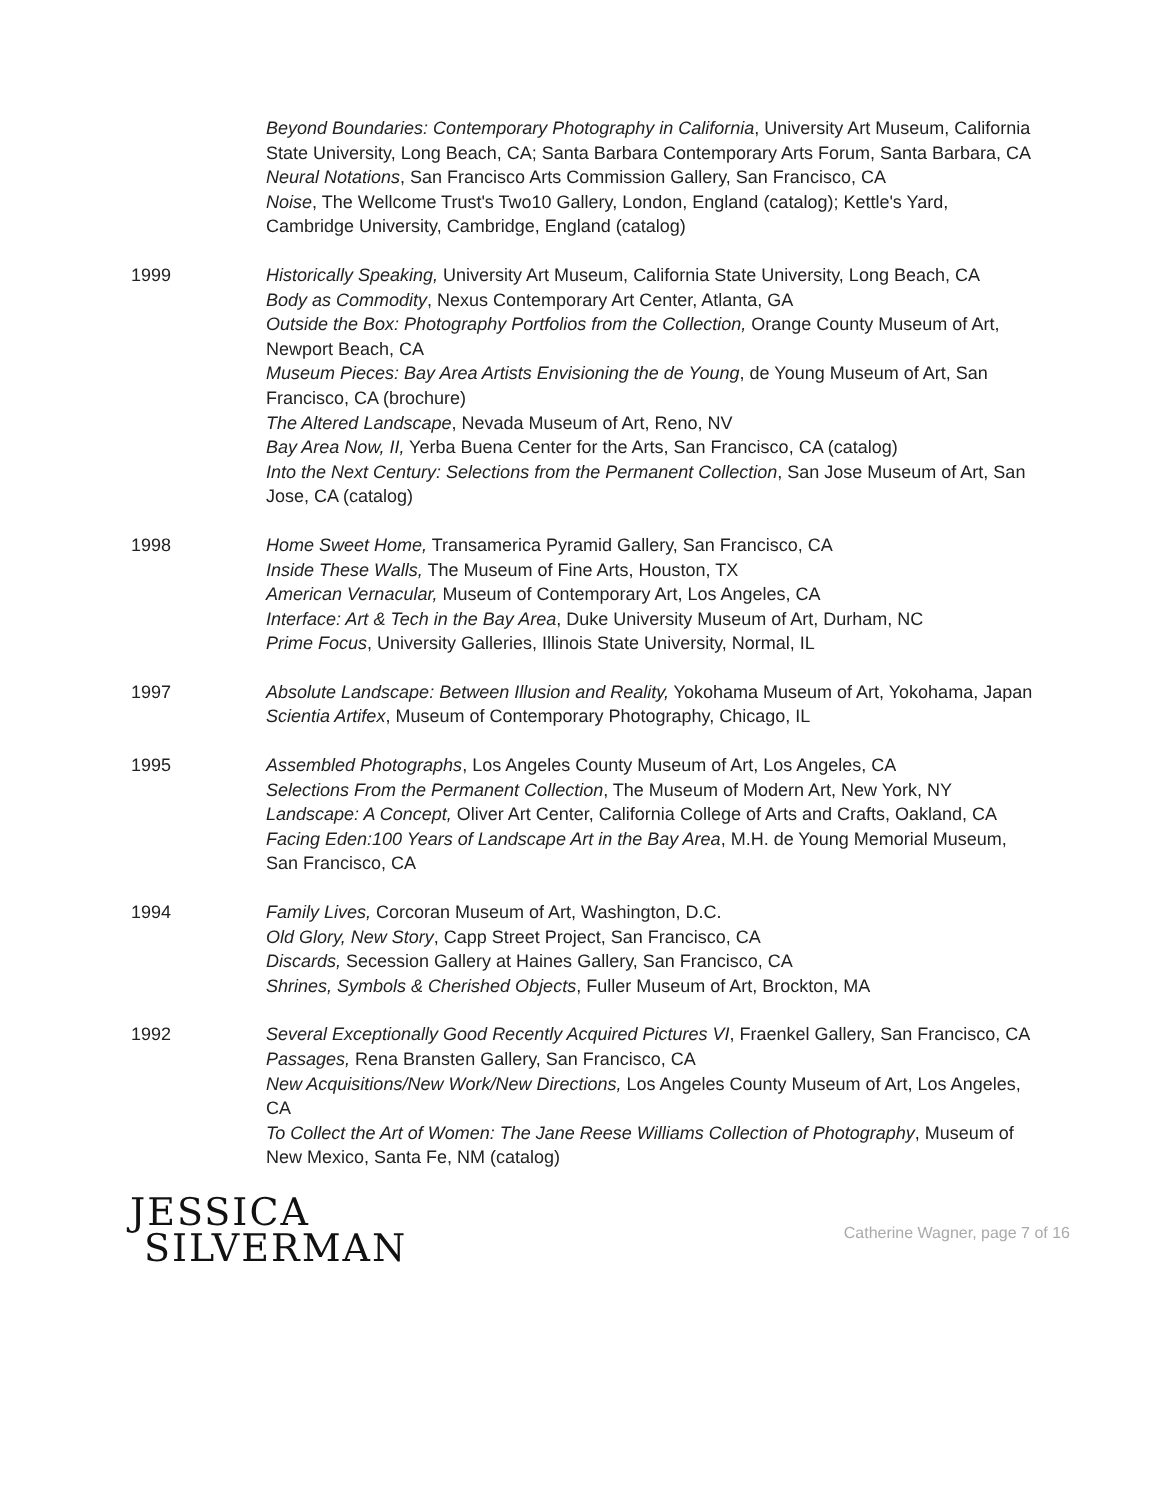Beyond Boundaries: Contemporary Photography in California, University Art Museum, California State University, Long Beach, CA; Santa Barbara Contemporary Arts Forum, Santa Barbara, CA
Neural Notations, San Francisco Arts Commission Gallery, San Francisco, CA
Noise, The Wellcome Trust's Two10 Gallery, London, England (catalog); Kettle's Yard, Cambridge University, Cambridge, England (catalog)
1999 Historically Speaking, University Art Museum, California State University, Long Beach, CA
Body as Commodity, Nexus Contemporary Art Center, Atlanta, GA
Outside the Box: Photography Portfolios from the Collection, Orange County Museum of Art, Newport Beach, CA
Museum Pieces: Bay Area Artists Envisioning the de Young, de Young Museum of Art, San Francisco, CA (brochure)
The Altered Landscape, Nevada Museum of Art, Reno, NV
Bay Area Now, II, Yerba Buena Center for the Arts, San Francisco, CA (catalog)
Into the Next Century: Selections from the Permanent Collection, San Jose Museum of Art, San Jose, CA (catalog)
1998 Home Sweet Home, Transamerica Pyramid Gallery, San Francisco, CA
Inside These Walls, The Museum of Fine Arts, Houston, TX
American Vernacular, Museum of Contemporary Art, Los Angeles, CA
Interface: Art & Tech in the Bay Area, Duke University Museum of Art, Durham, NC
Prime Focus, University Galleries, Illinois State University, Normal, IL
1997 Absolute Landscape: Between Illusion and Reality, Yokohama Museum of Art, Yokohama, Japan
Scientia Artifex, Museum of Contemporary Photography, Chicago, IL
1995 Assembled Photographs, Los Angeles County Museum of Art, Los Angeles, CA
Selections From the Permanent Collection, The Museum of Modern Art, New York, NY
Landscape: A Concept, Oliver Art Center, California College of Arts and Crafts, Oakland, CA
Facing Eden:100 Years of Landscape Art in the Bay Area, M.H. de Young Memorial Museum, San Francisco, CA
1994 Family Lives, Corcoran Museum of Art, Washington, D.C.
Old Glory, New Story, Capp Street Project, San Francisco, CA
Discards, Secession Gallery at Haines Gallery, San Francisco, CA
Shrines, Symbols & Cherished Objects, Fuller Museum of Art, Brockton, MA
1992 Several Exceptionally Good Recently Acquired Pictures VI, Fraenkel Gallery, San Francisco, CA
Passages, Rena Bransten Gallery, San Francisco, CA
New Acquisitions/New Work/New Directions, Los Angeles County Museum of Art, Los Angeles, CA
To Collect the Art of Women: The Jane Reese Williams Collection of Photography, Museum of New Mexico, Santa Fe, NM (catalog)
JESSICA
SILVERMAN
Catherine Wagner, page 7 of 16